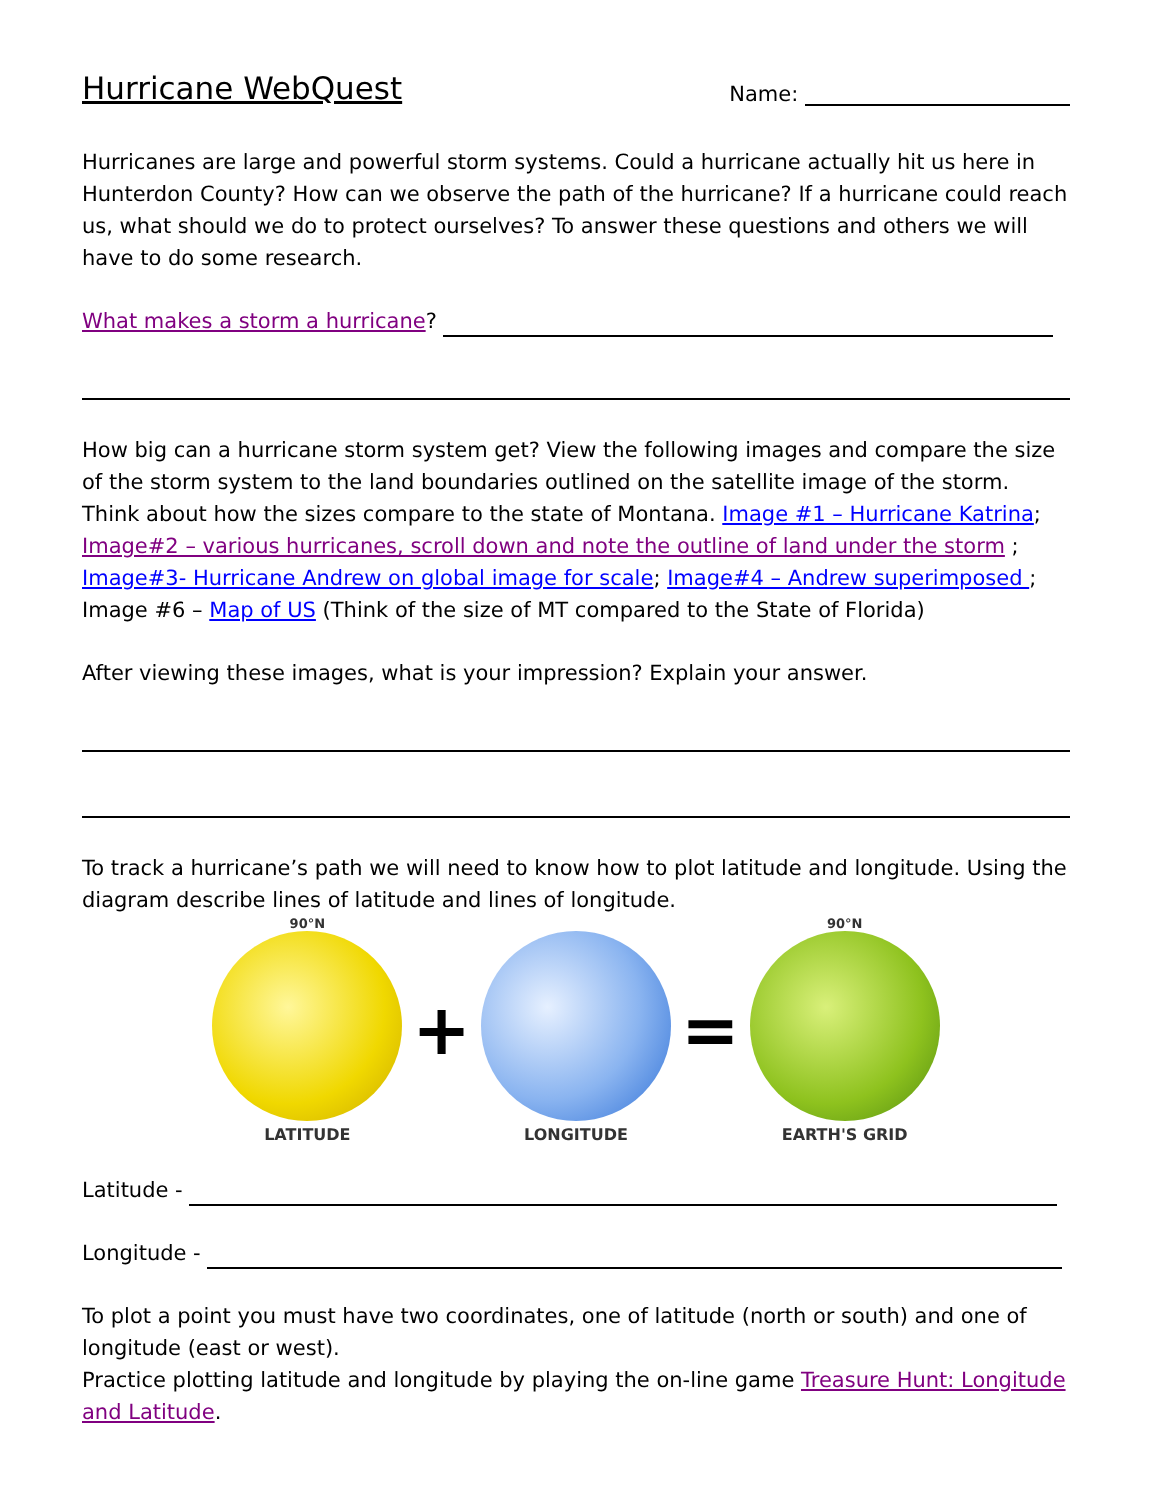Hurricane WebQuest
Name:
Hurricanes are large and powerful storm systems. Could a hurricane actually hit us here in Hunterdon County? How can we observe the path of the hurricane? If a hurricane could reach us, what should we do to protect ourselves? To answer these questions and others we will have to do some research.
What makes a storm a hurricane?
How big can a hurricane storm system get? View the following images and compare the size of the storm system to the land boundaries outlined on the satellite image of the storm. Think about how the sizes compare to the state of Montana. Image #1 – Hurricane Katrina; Image#2 – various hurricanes, scroll down and note the outline of land under the storm ; Image#3- Hurricane Andrew on global image for scale; Image#4 – Andrew superimposed ; Image #6 – Map of US (Think of the size of MT compared to the State of Florida)
After viewing these images, what is your impression? Explain your answer.
To track a hurricane’s path we will need to know how to plot latitude and longitude. Using the diagram describe lines of latitude and lines of longitude.
90°N
LATITUDE
+
LONGITUDE
=
90°N
EARTH'S GRID
Latitude -
Longitude -
To plot a point you must have two coordinates, one of latitude (north or south) and one of longitude (east or west).
Practice plotting latitude and longitude by playing the on-line game Treasure Hunt: Longitude and Latitude.